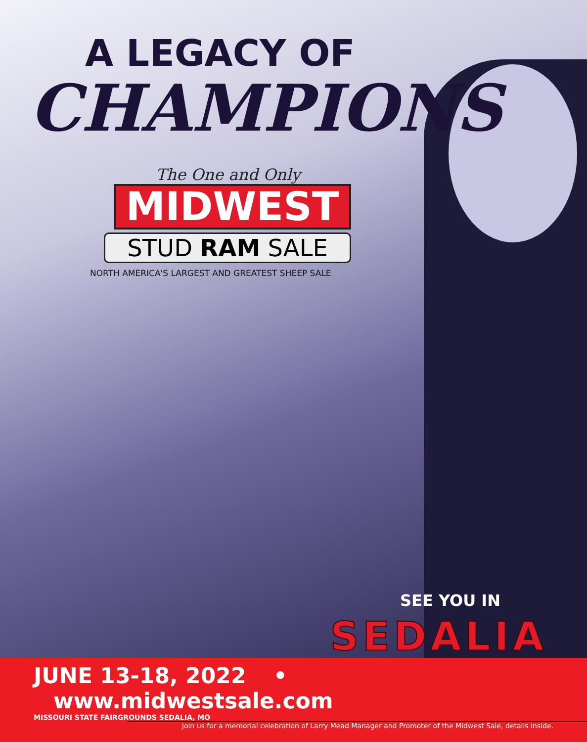A LEGACY OF
CHAMPIONS
The One and Only
MIDWEST
STUD RAM SALE
NORTH AMERICA'S LARGEST AND GREATEST SHEEP SALE
SEE YOU IN
SEDALIA
JUNE 13-18, 2022 • www.midwestsale.com
MISSOURI STATE FAIRGROUNDS SEDALIA, MO
Join us for a memorial celebration of Larry Mead Manager and Promoter of the Midwest Sale, details inside.